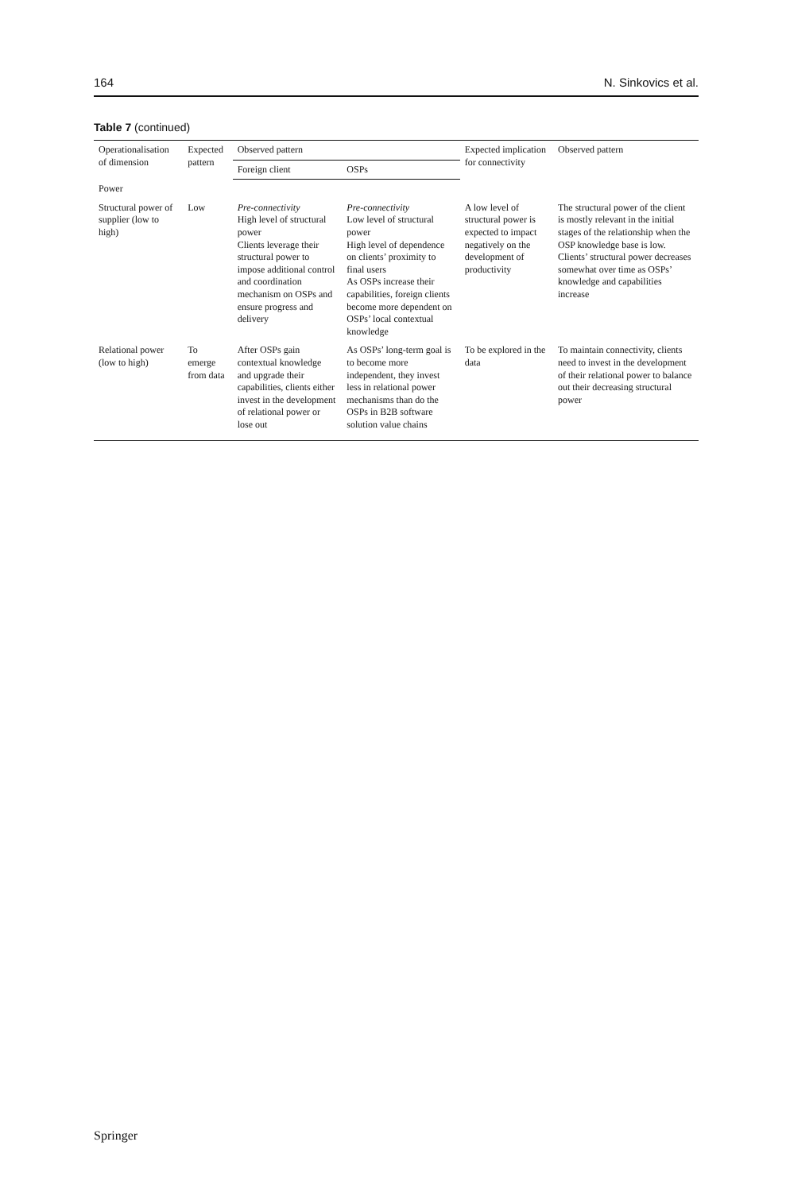164 N. Sinkovics et al.
Table 7 (continued)
| Operationalisation of dimension | Expected pattern | Observed pattern | | Expected implication for connectivity | Observed pattern |
| --- | --- | --- | --- | --- | --- |
| | | Foreign client | OSPs | | |
| Power | | | | | |
| Structural power of supplier (low to high) | Low | Pre-connectivity High level of structural power Clients leverage their structural power to impose additional control and coordination mechanism on OSPs and ensure progress and delivery | Pre-connectivity Low level of structural power High level of dependence on clients’ proximity to final users As OSPs increase their capabilities, foreign clients become more dependent on OSPs’ local contextual knowledge | A low level of structural power is expected to impact negatively on the development of productivity | The structural power of the client is mostly relevant in the initial stages of the relationship when the OSP knowledge base is low. Clients’ structural power decreases somewhat over time as OSPs’ knowledge and capabilities increase |
| Relational power (low to high) | To emerge from data | After OSPs gain contextual knowledge and upgrade their capabilities, clients either invest in the development of relational power or lose out | As OSPs’ long-term goal is to become more independent, they invest less in relational power mechanisms than do the OSPs in B2B software solution value chains | To be explored in the data | To maintain connectivity, clients need to invest in the development of their relational power to balance out their decreasing structural power |
Springer